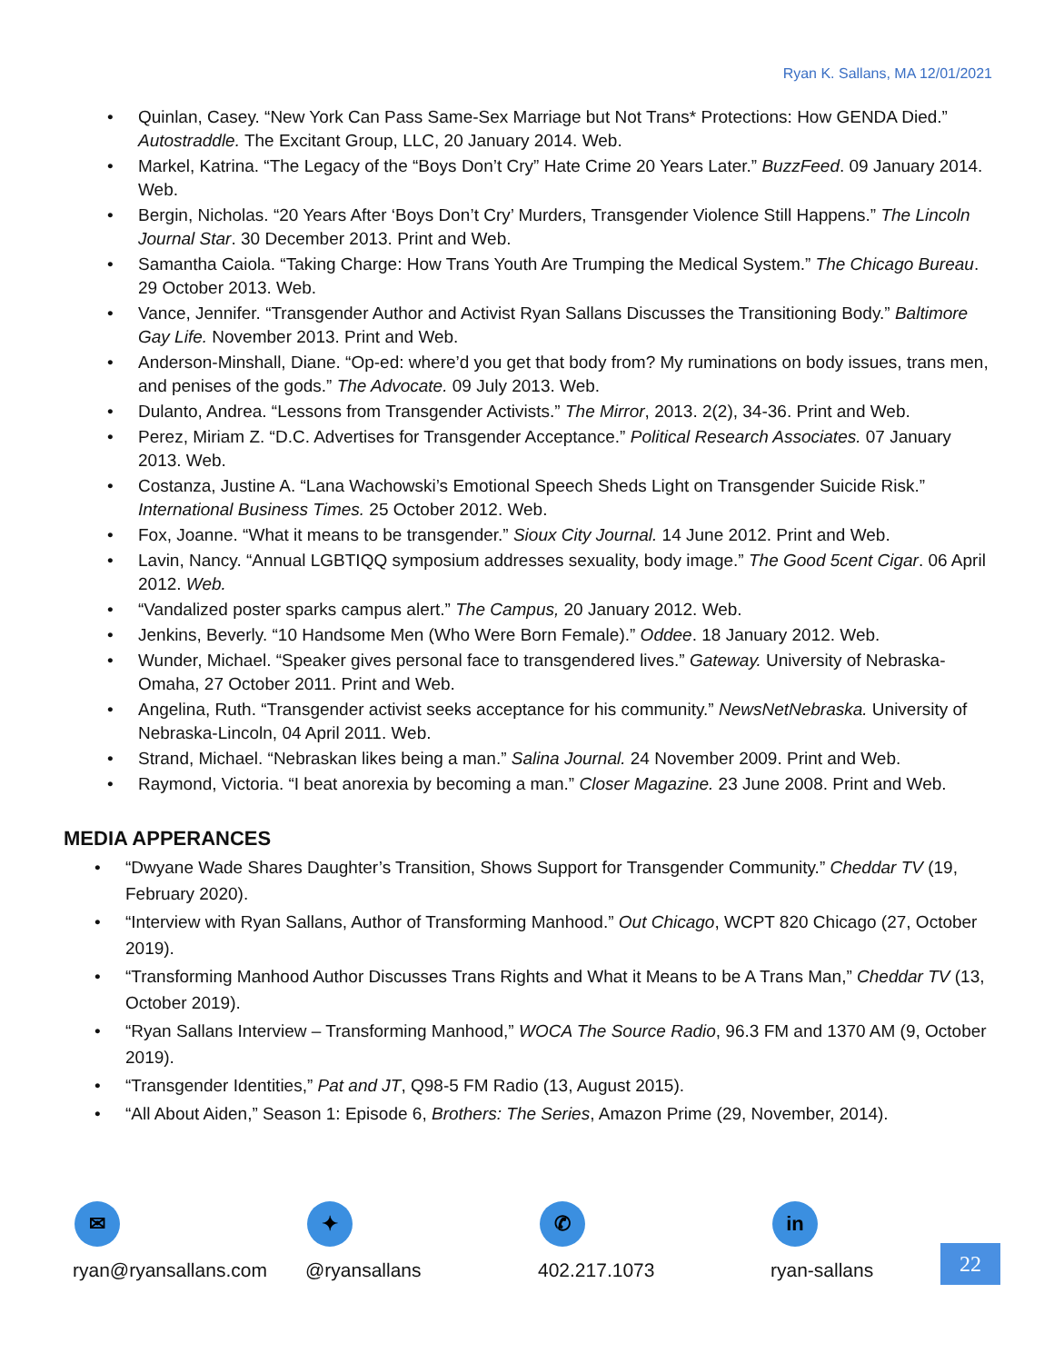Ryan K. Sallans, MA 12/01/2021
Quinlan, Casey. “New York Can Pass Same-Sex Marriage but Not Trans* Protections: How GENDA Died.” Autostraddle. The Excitant Group, LLC, 20 January 2014. Web.
Markel, Katrina. “The Legacy of the “Boys Don’t Cry” Hate Crime 20 Years Later.” BuzzFeed. 09 January 2014. Web.
Bergin, Nicholas. “20 Years After ‘Boys Don’t Cry’ Murders, Transgender Violence Still Happens.” The Lincoln Journal Star. 30 December 2013. Print and Web.
Samantha Caiola. “Taking Charge: How Trans Youth Are Trumping the Medical System.” The Chicago Bureau. 29 October 2013. Web.
Vance, Jennifer. “Transgender Author and Activist Ryan Sallans Discusses the Transitioning Body.” Baltimore Gay Life. November 2013. Print and Web.
Anderson-Minshall, Diane. “Op-ed: where’d you get that body from? My ruminations on body issues, trans men, and penises of the gods.” The Advocate. 09 July 2013. Web.
Dulanto, Andrea. “Lessons from Transgender Activists.” The Mirror, 2013. 2(2), 34-36. Print and Web.
Perez, Miriam Z. “D.C. Advertises for Transgender Acceptance.” Political Research Associates. 07 January 2013. Web.
Costanza, Justine A. “Lana Wachowski’s Emotional Speech Sheds Light on Transgender Suicide Risk.” International Business Times. 25 October 2012. Web.
Fox, Joanne. “What it means to be transgender.” Sioux City Journal. 14 June 2012. Print and Web.
Lavin, Nancy. “Annual LGBTIQQ symposium addresses sexuality, body image.” The Good 5cent Cigar. 06 April 2012. Web.
“Vandalized poster sparks campus alert.” The Campus, 20 January 2012. Web.
Jenkins, Beverly. “10 Handsome Men (Who Were Born Female).” Oddee. 18 January 2012. Web.
Wunder, Michael. “Speaker gives personal face to transgendered lives.” Gateway. University of Nebraska-Omaha, 27 October 2011. Print and Web.
Angelina, Ruth. “Transgender activist seeks acceptance for his community.” NewsNetNebraska. University of Nebraska-Lincoln, 04 April 2011. Web.
Strand, Michael. “Nebraskan likes being a man.” Salina Journal. 24 November 2009. Print and Web.
Raymond, Victoria. “I beat anorexia by becoming a man.” Closer Magazine. 23 June 2008. Print and Web.
MEDIA APPERANCES
“Dwyane Wade Shares Daughter’s Transition, Shows Support for Transgender Community.” Cheddar TV (19, February 2020).
“Interview with Ryan Sallans, Author of Transforming Manhood.” Out Chicago, WCPT 820 Chicago (27, October 2019).
“Transforming Manhood Author Discusses Trans Rights and What it Means to be A Trans Man,” Cheddar TV (13, October 2019).
“Ryan Sallans Interview – Transforming Manhood,” WOCA The Source Radio, 96.3 FM and 1370 AM (9, October 2019).
“Transgender Identities,” Pat and JT, Q98-5 FM Radio (13, August 2015).
“All About Aiden,” Season 1: Episode 6, Brothers: The Series, Amazon Prime (29, November, 2014).
✉
ryan@ryansallans.com
✦
@ryansallans
✆
402.217.1073
in
ryan-sallans
22